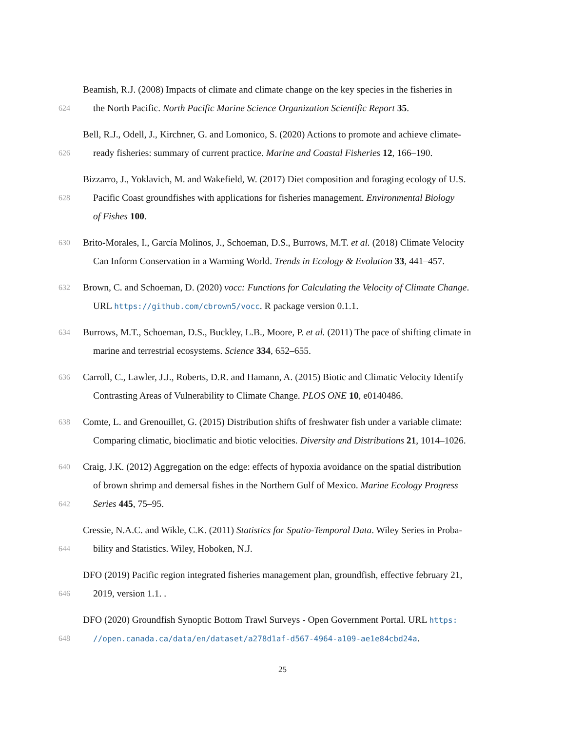Beamish, R.J. (2008) Impacts of climate and climate change on the key species in the fisheries in
624 the North Pacific. North Pacific Marine Science Organization Scientific Report 35.
Bell, R.J., Odell, J., Kirchner, G. and Lomonico, S. (2020) Actions to promote and achieve climate-
626 ready fisheries: summary of current practice. Marine and Coastal Fisheries 12, 166–190.
Bizzarro, J., Yoklavich, M. and Wakefield, W. (2017) Diet composition and foraging ecology of U.S.
628 Pacific Coast groundfishes with applications for fisheries management. Environmental Biology
of Fishes 100.
630 Brito-Morales, I., García Molinos, J., Schoeman, D.S., Burrows, M.T. et al. (2018) Climate Velocity
Can Inform Conservation in a Warming World. Trends in Ecology & Evolution 33, 441–457.
632 Brown, C. and Schoeman, D. (2020) vocc: Functions for Calculating the Velocity of Climate Change.
URL https://github.com/cbrown5/vocc. R package version 0.1.1.
634 Burrows, M.T., Schoeman, D.S., Buckley, L.B., Moore, P. et al. (2011) The pace of shifting climate in
marine and terrestrial ecosystems. Science 334, 652–655.
636 Carroll, C., Lawler, J.J., Roberts, D.R. and Hamann, A. (2015) Biotic and Climatic Velocity Identify
Contrasting Areas of Vulnerability to Climate Change. PLOS ONE 10, e0140486.
638 Comte, L. and Grenouillet, G. (2015) Distribution shifts of freshwater fish under a variable climate:
Comparing climatic, bioclimatic and biotic velocities. Diversity and Distributions 21, 1014–1026.
640 Craig, J.K. (2012) Aggregation on the edge: effects of hypoxia avoidance on the spatial distribution
of brown shrimp and demersal fishes in the Northern Gulf of Mexico. Marine Ecology Progress
642 Series 445, 75–95.
Cressie, N.A.C. and Wikle, C.K. (2011) Statistics for Spatio-Temporal Data. Wiley Series in Proba-
644 bility and Statistics. Wiley, Hoboken, N.J.
DFO (2019) Pacific region integrated fisheries management plan, groundfish, effective february 21,
646 2019, version 1.1. .
DFO (2020) Groundfish Synoptic Bottom Trawl Surveys - Open Government Portal. URL https:
648 //open.canada.ca/data/en/dataset/a278d1af-d567-4964-a109-ae1e84cbd24a.
25